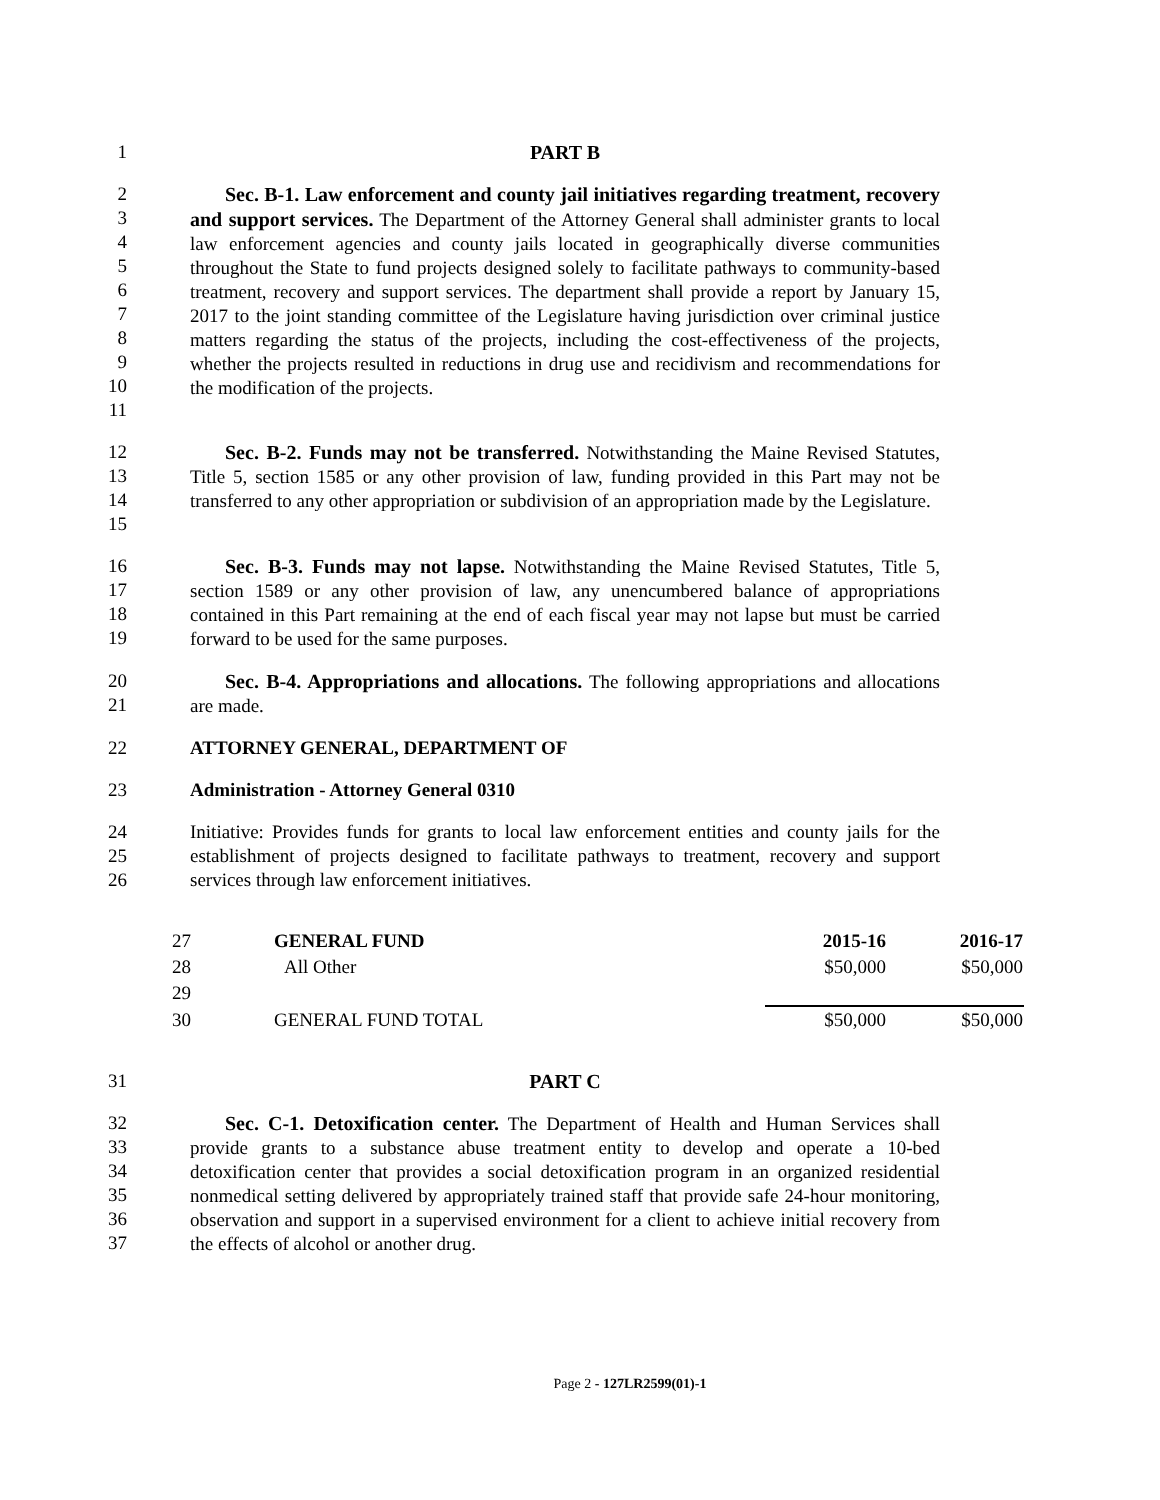1 PART B
2
3
4
5
6
7
8
9
10
11
Sec. B-1. Law enforcement and county jail initiatives regarding treatment, recovery and support services. The Department of the Attorney General shall administer grants to local law enforcement agencies and county jails located in geographically diverse communities throughout the State to fund projects designed solely to facilitate pathways to community-based treatment, recovery and support services. The department shall provide a report by January 15, 2017 to the joint standing committee of the Legislature having jurisdiction over criminal justice matters regarding the status of the projects, including the cost-effectiveness of the projects, whether the projects resulted in reductions in drug use and recidivism and recommendations for the modification of the projects.
12
13
14
15
Sec. B-2. Funds may not be transferred. Notwithstanding the Maine Revised Statutes, Title 5, section 1585 or any other provision of law, funding provided in this Part may not be transferred to any other appropriation or subdivision of an appropriation made by the Legislature.
16
17
18
19
Sec. B-3. Funds may not lapse. Notwithstanding the Maine Revised Statutes, Title 5, section 1589 or any other provision of law, any unencumbered balance of appropriations contained in this Part remaining at the end of each fiscal year may not lapse but must be carried forward to be used for the same purposes.
20
21
Sec. B-4. Appropriations and allocations. The following appropriations and allocations are made.
22 ATTORNEY GENERAL, DEPARTMENT OF
23 Administration - Attorney General 0310
24
25
26
Initiative: Provides funds for grants to local law enforcement entities and county jails for the establishment of projects designed to facilitate pathways to treatment, recovery and support services through law enforcement initiatives.
| 27 | GENERAL FUND | 2015-16 | 2016-17 |
| 28 | All Other | $50,000 | $50,000 |
| 29 | | | |
| 30 | GENERAL FUND TOTAL | $50,000 | $50,000 |
31 PART C
32
33
34
35
36
37
Sec. C-1. Detoxification center. The Department of Health and Human Services shall provide grants to a substance abuse treatment entity to develop and operate a 10-bed detoxification center that provides a social detoxification program in an organized residential nonmedical setting delivered by appropriately trained staff that provide safe 24-hour monitoring, observation and support in a supervised environment for a client to achieve initial recovery from the effects of alcohol or another drug.
Page 2 - 127LR2599(01)-1